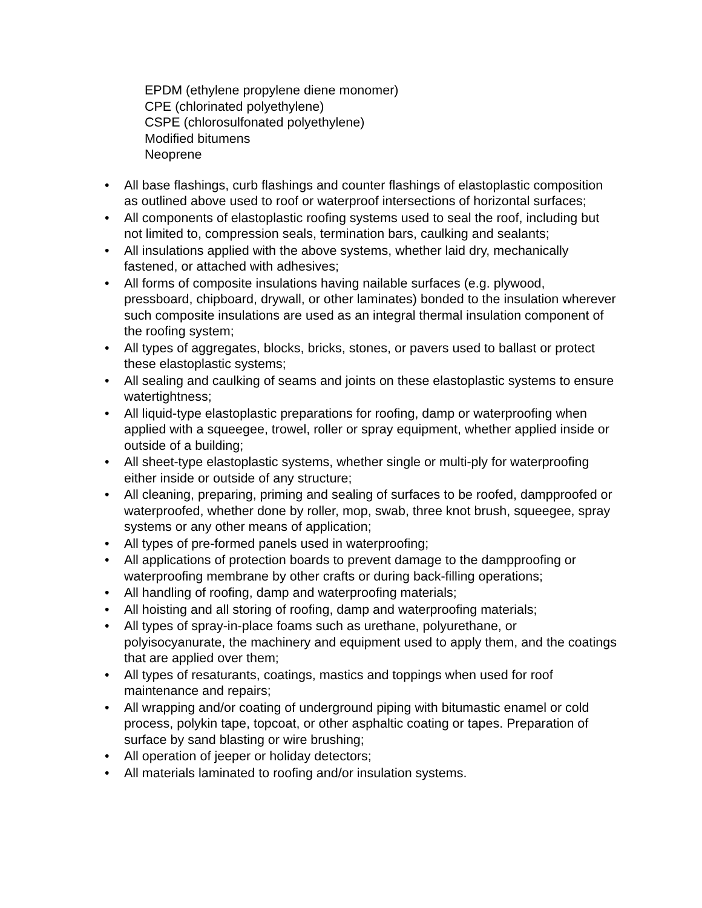EPDM (ethylene propylene diene monomer)
CPE (chlorinated polyethylene)
CSPE (chlorosulfonated polyethylene)
Modified bitumens
Neoprene
• All base flashings, curb flashings and counter flashings of elastoplastic composition as outlined above used to roof or waterproof intersections of horizontal surfaces;
• All components of elastoplastic roofing systems used to seal the roof, including but not limited to, compression seals, termination bars, caulking and sealants;
• All insulations applied with the above systems, whether laid dry, mechanically fastened, or attached with adhesives;
• All forms of composite insulations having nailable surfaces (e.g. plywood, pressboard, chipboard, drywall, or other laminates) bonded to the insulation wherever such composite insulations are used as an integral thermal insulation component of the roofing system;
• All types of aggregates, blocks, bricks, stones, or pavers used to ballast or protect these elastoplastic systems;
• All sealing and caulking of seams and joints on these elastoplastic systems to ensure watertightness;
• All liquid-type elastoplastic preparations for roofing, damp or waterproofing when applied with a squeegee, trowel, roller or spray equipment, whether applied inside or outside of a building;
• All sheet-type elastoplastic systems, whether single or multi-ply for waterproofing either inside or outside of any structure;
• All cleaning, preparing, priming and sealing of surfaces to be roofed, dampproofed or waterproofed, whether done by roller, mop, swab, three knot brush, squeegee, spray systems or any other means of application;
• All types of pre-formed panels used in waterproofing;
• All applications of protection boards to prevent damage to the dampproofing or waterproofing membrane by other crafts or during back-filling operations;
• All handling of roofing, damp and waterproofing materials;
• All hoisting and all storing of roofing, damp and waterproofing materials;
• All types of spray-in-place foams such as urethane, polyurethane, or polyisocyanurate, the machinery and equipment used to apply them, and the coatings that are applied over them;
• All types of resaturants, coatings, mastics and toppings when used for roof maintenance and repairs;
• All wrapping and/or coating of underground piping with bitumastic enamel or cold process, polykin tape, topcoat, or other asphaltic coating or tapes. Preparation of surface by sand blasting or wire brushing;
• All operation of jeeper or holiday detectors;
• All materials laminated to roofing and/or insulation systems.